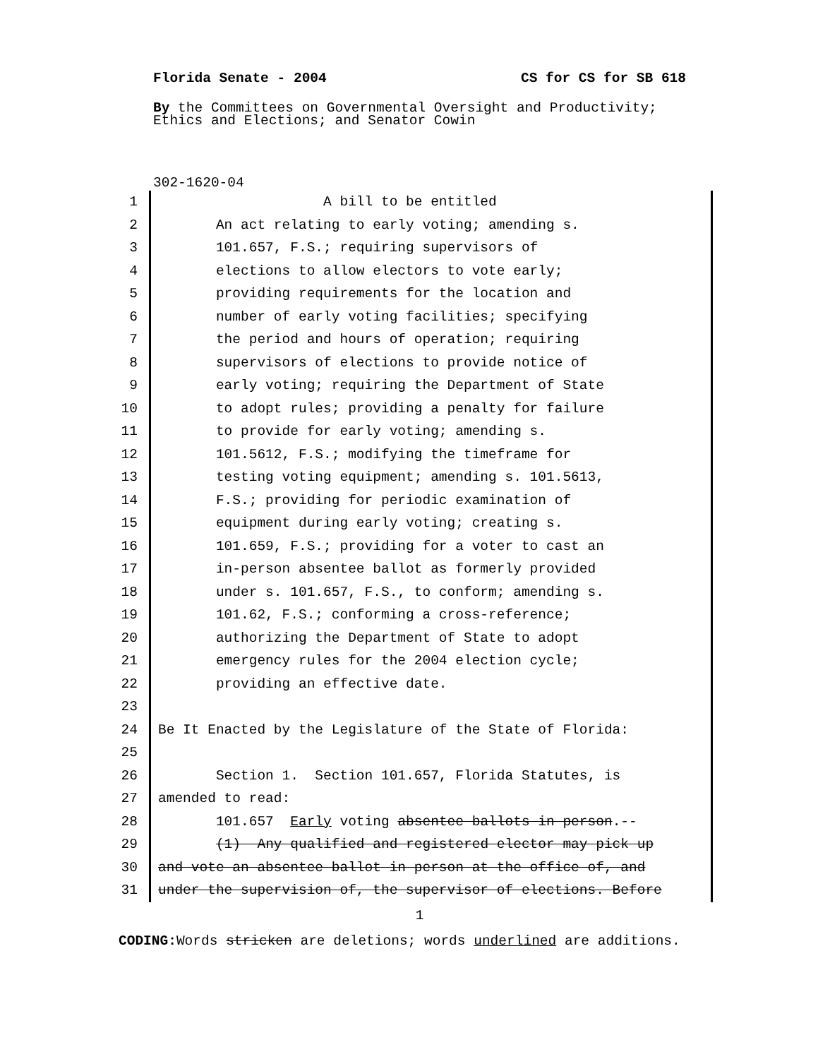Florida Senate - 2004 CS for CS for SB 618
By the Committees on Governmental Oversight and Productivity;
Ethics and Elections; and Senator Cowin
302-1620-04
1 A bill to be entitled
2 An act relating to early voting; amending s.
3 101.657, F.S.; requiring supervisors of
4 elections to allow electors to vote early;
5 providing requirements for the location and
6 number of early voting facilities; specifying
7 the period and hours of operation; requiring
8 supervisors of elections to provide notice of
9 early voting; requiring the Department of State
10 to adopt rules; providing a penalty for failure
11 to provide for early voting; amending s.
12 101.5612, F.S.; modifying the timeframe for
13 testing voting equipment; amending s. 101.5613,
14 F.S.; providing for periodic examination of
15 equipment during early voting; creating s.
16 101.659, F.S.; providing for a voter to cast an
17 in-person absentee ballot as formerly provided
18 under s. 101.657, F.S., to conform; amending s.
19 101.62, F.S.; conforming a cross-reference;
20 authorizing the Department of State to adopt
21 emergency rules for the 2004 election cycle;
22 providing an effective date.
23
24 Be It Enacted by the Legislature of the State of Florida:
25
26 Section 1. Section 101.657, Florida Statutes, is
27 amended to read:
28 101.657 Early voting absentee ballots in person.--
29 (1) Any qualified and registered elector may pick up
30 and vote an absentee ballot in person at the office of, and
31 under the supervision of, the supervisor of elections. Before
1
CODING: Words stricken are deletions; words underlined are additions.